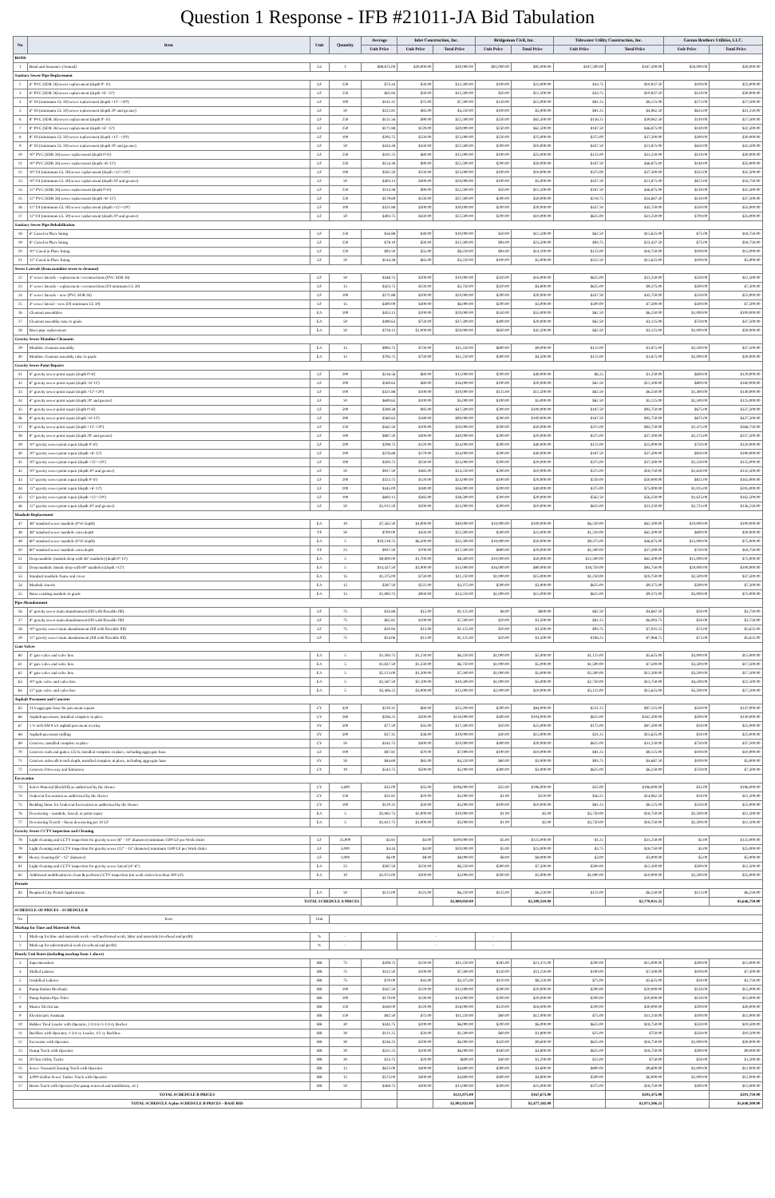Question 1 Response - IFB #21011-JA Bid Tabulation
| No | Item | Unit | Quantity | Average | Inlet Construction, Inc. | | Bridgeman Civil, Inc. | | Tidewater Utility Construction, Inc. | | Gaston Brothers Utilities, LLC. | |
| --- | --- | --- | --- | --- | --- | --- | --- | --- | --- | --- | --- | --- |
| | | | | Unit Price | Unit Price | Total Price | Unit Price | Total Price | Unit Price | Total Price | Unit Price | Total Price |
| BOND | | | | | | | | | | | | |
| 1 | Bond and Insurance (Annual) | LS | 1 | $89,875.00 | $30,000.00 | $30,000.00 | $92,000.00 | $92,000.00 | $187,500.00 | $187,500.00 | $50,000.00 | $50,000.00 |
| Sanitary Sewer Pipe Replacement | | | | | | | | | | | | |
| 2 | 6" PVC (SDR 26) sewer replacement (depth 0'- 6') | LF | 250 | $73.44 | $50.00 | $12,500.00 | $100.00 | $25,000.00 | $43.75 | $10,937.50 | $100.00 | $25,000.00 |
| 3 | 6" PVC (SDR 26) sewer replacement (depth >6'- 12') | LF | 250 | $65.94 | $50.00 | $12,500.00 | $50.00 | $12,500.00 | $43.75 | $10,937.50 | $120.00 | $30,000.00 |
| 4 | 6" DI (minimum CL 50) sewer replacement (depth >12'- <20') | LF | 100 | $145.31 | $75.00 | $7,500.00 | $150.00 | $15,000.00 | $81.25 | $8,125.00 | $275.00 | $27,500.00 |
| 5 | 6" DI (minimum CL 50) sewer replacement (depth 20' and greater) | LF | 50 | $222.81 | $85.00 | $4,250.00 | $100.00 | $5,000.00 | $81.25 | $4,062.50 | $625.00 | $31,250.00 |
| 6 | 8" PVC (SDR 26) sewer replacement (depth 0'- 6') | LF | 250 | $151.56 | $90.00 | $22,500.00 | $250.00 | $62,500.00 | $156.25 | $39,062.50 | $110.00 | $27,500.00 |
| 7 | 8" PVC (SDR 26) sewer replacement (depth >6'- 12') | LF | 250 | $171.88 | $120.00 | $30,000.00 | $250.00 | $62,500.00 | $187.50 | $46,875.00 | $130.00 | $32,500.00 |
| 8 | 8" DI (minimum CL 50) sewer replacement (depth >12'- <20') | LF | 100 | $293.75 | $250.00 | $25,000.00 | $250.00 | $25,000.00 | $375.00 | $37,500.00 | $300.00 | $30,000.00 |
| 9 | 8" DI (minimum CL 50) sewer replacement (depth 20' and greater) | LF | 50 | $434.38 | $450.00 | $22,500.00 | $200.00 | $10,000.00 | $437.50 | $21,875.00 | $650.00 | $32,500.00 |
| 10 | 10" PVC (SDR 26) sewer replacement (depth 0'-6') | LF | 250 | $101.25 | $60.00 | $15,000.00 | $100.00 | $25,000.00 | $125.00 | $31,250.00 | $120.00 | $30,000.00 |
| 11 | 10" PVC (SDR 26) sewer replacement (depth >6'-12') | LF | 250 | $154.38 | $90.00 | $22,500.00 | $200.00 | $50,000.00 | $187.50 | $46,875.00 | $140.00 | $35,000.00 |
| 12 | 10" DI (minimum CL 50) sewer replacement (depth >12'-<20') | LF | 100 | $262.50 | $250.00 | $25,000.00 | $100.00 | $10,000.00 | $375.00 | $37,500.00 | $325.00 | $32,500.00 |
| 13 | 10" DI (minimum CL 50) sewer replacement (depth 20' and greater) | LF | 50 | $403.13 | $400.00 | $20,000.00 | $100.00 | $5,000.00 | $437.50 | $21,875.00 | $675.00 | $33,750.00 |
| 14 | 12" PVC (SDR 26) sewer replacement (depth 0'-6') | LF | 250 | $114.38 | $90.00 | $22,500.00 | $50.00 | $12,500.00 | $187.50 | $46,875.00 | $130.00 | $32,500.00 |
| 15 | 12" PVC (SDR 26) sewer replacement (depth >6'-12') | LF | 250 | $179.69 | $150.00 | $37,500.00 | $200.00 | $50,000.00 | $218.75 | $54,687.50 | $150.00 | $37,500.00 |
| 16 | 12" DI (minimum CL 50) sewer replacement (depth >12'-<20') | LF | 100 | $321.88 | $300.00 | $30,000.00 | $200.00 | $20,000.00 | $437.50 | $43,750.00 | $350.00 | $35,000.00 |
| 17 | 12" DI (minimum CL 50) sewer replacement (depth 20' and greater) | LF | 50 | $493.75 | $450.00 | $22,500.00 | $200.00 | $10,000.00 | $625.00 | $31,250.00 | $700.00 | $35,000.00 |
| Sanitary Sewer Pipe Rehabilitation | | | | | | | | | | | | |
| 18 | 6" Cured in Place lining | LF | 250 | $56.88 | $40.00 | $10,000.00 | $50.00 | $12,500.00 | $62.50 | $15,625.00 | $75.00 | $18,750.00 |
| 19 | 8" Cured in Place lining | LF | 250 | $78.19 | $50.00 | $12,500.00 | $94.00 | $23,500.00 | $93.75 | $23,437.50 | $75.00 | $18,750.00 |
| 20 | 10" Cured in Place lining | LF | 150 | $93.50 | $55.00 | $8,250.00 | $94.00 | $14,100.00 | $125.00 | $18,750.00 | $100.00 | $15,000.00 |
| 21 | 12" Cured in Place lining | LF | 50 | $144.38 | $65.00 | $3,250.00 | $100.00 | $5,000.00 | $312.50 | $15,625.00 | $100.00 | $5,000.00 |
| Sewer Laterals (from mainline sewer to cleanout) | | | | | | | | | | | | |
| 22 | 4" sewer laterals – replacement / reconnections (PVC SDR 26) | LF | 50 | $348.75 | $200.00 | $10,000.00 | $320.00 | $16,000.00 | $625.00 | $31,250.00 | $250.00 | $12,500.00 |
| 23 | 4" sewer laterals – replacement / reconnections (DI minimum CL 50) | LF | 15 | $423.75 | $250.00 | $3,750.00 | $320.00 | $4,800.00 | $625.00 | $9,375.00 | $500.00 | $7,500.00 |
| 24 | 4" sewer laterals – new (PVC SDR 26) | LF | 100 | $271.88 | $200.00 | $20,000.00 | $200.00 | $20,000.00 | $437.50 | $43,750.00 | $250.00 | $25,000.00 |
| 25 | 4" sewer lateral – new (DI minimum CL 50) | LF | 15 | $400.00 | $400.00 | $6,000.00 | $200.00 | $3,000.00 | $500.00 | $7,500.00 | $500.00 | $7,500.00 |
| 26 | Cleanout assemblies | EA | 100 | $453.13 | $200.00 | $20,000.00 | $550.00 | $55,000.00 | $62.50 | $6,250.00 | $1,000.00 | $100,000.00 |
| 27 | Cleanout assembly raise to grade | EA | 50 | $490.63 | $750.00 | $37,500.00 | $400.00 | $20,000.00 | $62.50 | $3,125.00 | $750.00 | $37,500.00 |
| 28 | Riser pipe replacement | EA | 50 | $728.13 | $1,000.00 | $50,000.00 | $850.00 | $42,500.00 | $62.50 | $3,125.00 | $1,000.00 | $50,000.00 |
| Gravity Sewer Mainline Cleanouts | | | | | | | | | | | | |
| 29 | Mainline cleanout assembly | EA | 15 | $993.75 | $750.00 | $11,250.00 | $600.00 | $9,000.00 | $125.00 | $1,875.00 | $2,500.00 | $37,500.00 |
| 30 | Mainline cleanout assembly raise to grade | EA | 15 | $793.75 | $750.00 | $11,250.00 | $300.00 | $4,500.00 | $125.00 | $1,875.00 | $2,000.00 | $30,000.00 |
| Gravity Sewer Point Repairs | | | | | | | | | | | | |
| 31 | 6" gravity sewer point repair (depth 0'-6') | LF | 200 | $216.56 | $60.00 | $12,000.00 | $200.00 | $40,000.00 | $6.25 | $1,250.00 | $600.00 | $120,000.00 |
| 32 | 6" gravity sewer point repair (depth >6'-12') | LF | 200 | $260.63 | $80.00 | $16,000.00 | $100.00 | $20,000.00 | $62.50 | $12,500.00 | $800.00 | $160,000.00 |
| 33 | 6" gravity sewer point repair (depth >12'-<20') | LF | 100 | $421.88 | $100.00 | $10,000.00 | $125.00 | $12,500.00 | $62.50 | $6,250.00 | $1,400.00 | $140,000.00 |
| 34 | 6" gravity sewer point repair (depth 20' and greater) | LF | 50 | $690.63 | $100.00 | $5,000.00 | $100.00 | $5,000.00 | $62.50 | $3,125.00 | $2,500.00 | $125,000.00 |
| 35 | 8" gravity sewer point repair (depth 0'-6') | LF | 500 | $289.38 | $95.00 | $47,500.00 | $200.00 | $100,000.00 | $187.50 | $93,750.00 | $675.00 | $337,500.00 |
| 36 | 8" gravity sewer point repair (depth >6'-12') | LF | 500 | $360.63 | $180.00 | $90,000.00 | $200.00 | $100,000.00 | $187.50 | $93,750.00 | $875.00 | $437,500.00 |
| 37 | 8" gravity sewer point repair (depth >12'-<20') | LF | 250 | $562.50 | $200.00 | $50,000.00 | $200.00 | $50,000.00 | $375.00 | $93,750.00 | $1,475.00 | $368,750.00 |
| 38 | 8" gravity sewer point repair (depth 20' and greater) | LF | 100 | $887.50 | $400.00 | $40,000.00 | $200.00 | $20,000.00 | $375.00 | $37,500.00 | $2,575.00 | $257,500.00 |
| 39 | 10" gravity sewer point repair (depth 0'-6') | LF | 200 | $298.75 | $120.00 | $24,000.00 | $200.00 | $40,000.00 | $125.00 | $25,000.00 | $750.00 | $150,000.00 |
| 40 | 10" gravity sewer point repair (depth >6'-12') | LF | 200 | $376.88 | $170.00 | $34,000.00 | $200.00 | $40,000.00 | $187.50 | $37,500.00 | $950.00 | $190,000.00 |
| 41 | 10" gravity sewer point repair (depth >12'-<20') | LF | 100 | $593.75 | $250.00 | $25,000.00 | $200.00 | $20,000.00 | $375.00 | $37,500.00 | $1,550.00 | $155,000.00 |
| 42 | 10" gravity sewer point repair (depth 20' and greater) | LF | 50 | $927.50 | $485.00 | $24,250.00 | $200.00 | $10,000.00 | $375.00 | $18,750.00 | $2,650.00 | $132,500.00 |
| 43 | 12" gravity sewer point repair (depth 0'-6') | LF | 200 | $323.75 | $120.00 | $24,000.00 | $100.00 | $20,000.00 | $250.00 | $50,000.00 | $825.00 | $165,000.00 |
| 44 | 12" gravity sewer point repair (depth >6'-12') | LF | 200 | $445.00 | $180.00 | $36,000.00 | $200.00 | $40,000.00 | $375.00 | $75,000.00 | $1,025.00 | $205,000.00 |
| 45 | 12" gravity sewer point repair (depth >12'-<20') | LF | 100 | $693.13 | $385.00 | $38,500.00 | $200.00 | $20,000.00 | $562.50 | $56,250.00 | $1,625.00 | $162,500.00 |
| 46 | 12" gravity sewer point repair (depth 20' and greater) | LF | 50 | $1,012.50 | $500.00 | $25,000.00 | $200.00 | $10,000.00 | $625.00 | $31,250.00 | $2,725.00 | $136,250.00 |
| Manhole Replacement | | | | | | | | | | | | |
| 47 | 48" standard sewer manhole (0'-6' depth) | EA | 10 | $7,562.50 | $4,000.00 | $40,000.00 | $10,000.00 | $100,000.00 | $6,250.00 | $62,500.00 | $10,000.00 | $100,000.00 |
| 48 | 48" standard sewer manhole extra depth | VF | 50 | $700.00 | $450.00 | $22,500.00 | $500.00 | $25,000.00 | $1,250.00 | $62,500.00 | $600.00 | $30,000.00 |
| 49 | 60" standard sewer manhole (0'-6' depth) | EA | 5 | $10,218.75 | $6,500.00 | $32,500.00 | $10,000.00 | $50,000.00 | $9,375.00 | $46,875.00 | $15,000.00 | $75,000.00 |
| 50 | 60" standard sewer manhole extra depth | VF | 25 | $937.50 | $700.00 | $17,500.00 | $800.00 | $20,000.00 | $1,500.00 | $37,500.00 | $750.00 | $18,750.00 |
| 51 | Drop manhole (outside drop with 48" manhole) (depth 0'-12') | EA | 5 | $9,800.00 | $1,700.00 | $8,500.00 | $10,000.00 | $50,000.00 | $12,500.00 | $62,500.00 | $15,000.00 | $75,000.00 |
| 52 | Drop manhole (inside drop with 60" manhole) (depth >12') | EA | 5 | $14,437.50 | $3,000.00 | $15,000.00 | $16,000.00 | $80,000.00 | $18,750.00 | $93,750.00 | $20,000.00 | $100,000.00 |
| 53 | Standard manhole frame and cover | EA | 15 | $1,375.00 | $750.00 | $11,250.00 | $1,000.00 | $15,000.00 | $1,250.00 | $18,750.00 | $2,500.00 | $37,500.00 |
| 54 | Manhole inserts | EA | 15 | $387.50 | $225.00 | $3,375.00 | $200.00 | $3,000.00 | $625.00 | $9,375.00 | $500.00 | $7,500.00 |
| 55 | Raise existing manhole to grade | EA | 15 | $1,893.75 | $950.00 | $14,250.00 | $1,000.00 | $15,000.00 | $625.00 | $9,375.00 | $5,000.00 | $75,000.00 |
| Pipe Abandonment | | | | | | | | | | | | |
| 56 | 6" gravity sewer main abandonment (fill with flowable fill) | LF | 75 | $33.88 | $15.00 | $1,125.00 | $8.00 | $600.00 | $62.50 | $4,687.50 | $50.00 | $3,750.00 |
| 57 | 8" gravity sewer main abandonment (fill with flowable fill) | LF | 75 | $62.81 | $100.00 | $7,500.00 | $20.00 | $1,500.00 | $81.25 | $6,093.75 | $50.00 | $3,750.00 |
| 58 | 10" gravity sewer main abandonment (fill with flowable fill) | LF | 75 | $50.94 | $15.00 | $1,125.00 | $20.00 | $1,500.00 | $93.75 | $7,031.25 | $75.00 | $5,625.00 |
| 59 | 12" gravity sewer main abandonment (fill with flowable fill) | LF | 75 | $54.06 | $15.00 | $1,125.00 | $20.00 | $1,500.00 | $106.25 | $7,968.75 | $75.00 | $5,625.00 |
| Gate Valves | | | | | | | | | | | | |
| 60 | 4" gate valve and valve box | EA | 5 | $1,593.75 | $1,250.00 | $6,250.00 | $1,000.00 | $5,000.00 | $1,125.00 | $5,625.00 | $3,000.00 | $15,000.00 |
| 61 | 6" gate valve and valve box | EA | 5 | $1,837.50 | $1,350.00 | $6,750.00 | $1,000.00 | $5,000.00 | $1,500.00 | $7,500.00 | $3,500.00 | $17,500.00 |
| 62 | 8" gate valve and valve box | EA | 5 | $2,125.00 | $1,500.00 | $7,500.00 | $1,000.00 | $5,000.00 | $2,500.00 | $12,500.00 | $3,500.00 | $17,500.00 |
| 63 | 10" gate valve and valve box | EA | 5 | $2,587.50 | $2,100.00 | $10,500.00 | $1,000.00 | $5,000.00 | $2,750.00 | $13,750.00 | $4,500.00 | $22,500.00 |
| 64 | 12" gate valve and valve box | EA | 5 | $3,406.25 | $3,000.00 | $15,000.00 | $2,000.00 | $10,000.00 | $3,125.00 | $15,625.00 | $5,500.00 | $27,500.00 |
| Asphalt Pavement and Concrete | | | | | | | | | | | | |
| 65 | 21A aggregate base for pavement repairs | CY | 420 | $210.31 | $60.00 | $25,200.00 | $200.00 | $84,000.00 | $231.25 | $97,125.00 | $350.00 | $147,000.00 |
| 66 | Asphalt pavement, installed complete in place | CY | 260 | $506.25 | $500.00 | $130,000.00 | $400.00 | $104,000.00 | $625.00 | $162,500.00 | $500.00 | $130,000.00 |
| 67 | 1 ½ inch SM 9.5A asphalt pavement overlay | SY | 500 | $77.50 | $35.00 | $17,500.00 | $50.00 | $25,000.00 | $175.00 | $87,500.00 | $50.00 | $25,000.00 |
| 68 | Asphalt pavement milling | SY | 500 | $37.31 | $38.00 | $19,000.00 | $30.00 | $15,000.00 | $31.25 | $15,625.00 | $50.00 | $25,000.00 |
| 69 | Concrete, installed complete in place | CY | 50 | $543.75 | $400.00 | $20,000.00 | $400.00 | $20,000.00 | $625.00 | $31,250.00 | $750.00 | $37,500.00 |
| 70 | Concrete curb and gutter, CG-6, installed complete in place, including aggregate base | LF | 100 | $87.81 | $70.00 | $7,000.00 | $100.00 | $10,000.00 | $81.25 | $8,125.00 | $100.00 | $10,000.00 |
| 71 | Concrete sidewalk 6-inch depth, installed complete in place, including aggregate base | SY | 50 | $84.69 | $85.00 | $4,250.00 | $60.00 | $3,000.00 | $93.75 | $4,687.50 | $100.00 | $5,000.00 |
| 72 | Concrete Driveway and Entrances | CY | 10 | $543.75 | $500.00 | $5,000.00 | $300.00 | $3,000.00 | $625.00 | $6,250.00 | $750.00 | $7,500.00 |
| Excavation | | | | | | | | | | | | |
| 73 | Select Material (Backfill) as authorized by the Owner | CY | 5,600 | $35.00 | $35.00 | $196,000.00 | $35.00 | $196,000.00 | $35.00 | $196,000.00 | $35.00 | $196,000.00 |
| 74 | Undercut Excavation as authorized by the Owner | CY | 250 | $31.81 | $20.00 | $5,000.00 | $1.00 | $250.00 | $56.25 | $14,062.50 | $50.00 | $12,500.00 |
| 75 | Bedding Stone for Undercut Excavation as authorized by the Owner | CY | 100 | $120.31 | $50.00 | $5,000.00 | $100.00 | $10,000.00 | $81.25 | $8,125.00 | $250.00 | $25,000.00 |
| 76 | Dewatering – manhole, lateral, or point repair | EA | 5 | $2,062.75 | $2,000.00 | $10,000.00 | $1.00 | $5.00 | $3,750.00 | $18,750.00 | $2,500.00 | $12,500.00 |
| 77 | Dewatering Trench – linear dewatering per 50 LF | EA | 5 | $1,812.75 | $1,000.00 | $5,000.00 | $1.00 | $5.00 | $3,750.00 | $18,750.00 | $2,500.00 | $12,500.00 |
| Gravity Sewer CCTV inspection and Cleaning | | | | | | | | | | | | |
| 78 | Light cleaning and CCTV inspection for gravity sewer (6" - 10" diameter) minimum 1500 LF per Work Order | LF | 25,000 | $3.81 | $4.00 | $100,000.00 | $5.00 | $125,000.00 | $1.25 | $31,250.00 | $5.00 | $125,000.00 |
| 79 | Light cleaning and CCTV inspection for gravity sewer (12" - 15" diameter) minimum 1500 LF per Work Order | LF | 5,000 | $4.44 | $4.00 | $20,000.00 | $5.00 | $25,000.00 | $3.75 | $18,750.00 | $5.00 | $25,000.00 |
| 80 | Heavy cleaning (6" - 15" diameter) | LF | 1,000 | $6.00 | $8.00 | $8,000.00 | $8.00 | $8,000.00 | $3.00 | $3,000.00 | $5.00 | $5,000.00 |
| 81 | Light cleaning and CCTV inspection for gravity sewer lateral (4"-6") | EA | 25 | $387.50 | $250.00 | $6,250.00 | $300.00 | $7,500.00 | $500.00 | $12,500.00 | $500.00 | $12,500.00 |
| 82 | Additional mobilization to clean & perform CCTV inspection (on work orders less than 500 LF) | EA | 10 | $1,075.00 | $300.00 | $3,000.00 | $500.00 | $5,000.00 | $1,000.00 | $10,000.00 | $2,500.00 | $25,000.00 |
| Permits | | | | | | | | | | | | |
| 83 | Required City Permit Applications | EA | 50 | $125.00 | $125.00 | $6,250.00 | $125.00 | $6,250.00 | $125.00 | $6,250.00 | $125.00 | $6,250.00 |
| TOTAL SCHEDULE A PRICES | | | | | | $1,880,950.00 | | $2,309,510.00 | | $2,770,031.25 | | $5,646,750.00 |
| SCHEDULE OF PRICES - SCHEDULE B | | | | | | | | | | | | |
| No | Item | Unit | | | | | | | | | | |
| Markup for Time and Materials Work | | | | | | | | | | | | |
| 1 | Mark-up for time and materials work – self performed work; labor and materials (overhead and profit) | % | - | | - | | - | | | | | |
| 2 | Mark-up for subcontracted work (overhead and profit) | % | - | | - | | - | | | | | |
| Hourly Unit Rates (including markup from 1 above) | | | | | | | | | | | | |
| 3 | Superintendent | HR | 75 | $208.75 | $150.00 | $11,250.00 | $285.00 | $21,375.00 | $200.00 | $15,000.00 | $200.00 | $15,000.00 |
| 4 | Skilled Laborer | HR | 75 | $112.50 | $100.00 | $7,500.00 | $150.00 | $11,250.00 | $100.00 | $7,500.00 | $100.00 | $7,500.00 |
| 5 | Unskilled Laborer | HR | 75 | $70.00 | $45.00 | $3,375.00 | $110.00 | $8,250.00 | $75.00 | $5,625.00 | $50.00 | $3,750.00 |
| 6 | Pump Station Mechanic | HR | 100 | $167.50 | $120.00 | $12,000.00 | $200.00 | $20,000.00 | $200.00 | $20,000.00 | $150.00 | $15,000.00 |
| 7 | Pump Station Pipe Fitter | HR | 100 | $170.00 | $130.00 | $13,000.00 | $200.00 | $20,000.00 | $200.00 | $20,000.00 | $150.00 | $15,000.00 |
| 8 | Master Electrician | HR | 150 | $160.00 | $120.00 | $18,000.00 | $120.00 | $18,000.00 | $200.00 | $30,000.00 | $200.00 | $30,000.00 |
| 9 | Electrician's Assistant | HR | 150 | $82.50 | $75.00 | $11,250.00 | $80.00 | $12,000.00 | $75.00 | $11,250.00 | $100.00 | $15,000.00 |
| 10 | Rubber Tired Loader with Operator, 2-1/4 to 3-1/4 cy Bucket | HR | 30 | $343.75 | $200.00 | $6,000.00 | $200.00 | $6,000.00 | $625.00 | $18,750.00 | $350.00 | $10,500.00 |
| 11 | Backhoe with Operator, 1-3/4 cy Loader, 1/2 cy Backhoe | HR | 30 | $121.25 | $50.00 | $1,500.00 | $60.00 | $1,800.00 | $25.00 | $750.00 | $350.00 | $10,500.00 |
| 12 | Excavator with Operator | HR | 30 | $536.25 | $200.00 | $6,000.00 | $320.00 | $9,600.00 | $625.00 | $18,750.00 | $1,000.00 | $30,000.00 |
| 13 | Dump Truck with Operator | HR | 30 | $321.25 | $200.00 | $6,000.00 | $160.00 | $4,800.00 | $625.00 | $18,750.00 | $300.00 | $9,000.00 |
| 14 | 20-Ton Utility Trailer | HR | 30 | $33.75 | $20.00 | $600.00 | $40.00 | $1,200.00 | $25.00 | $750.00 | $50.00 | $1,500.00 |
| 15 | Sewer Vacuum/Cleaning Truck with Operator | HR | 12 | $625.00 | $400.00 | $4,800.00 | $300.00 | $3,600.00 | $800.00 | $9,600.00 | $1,000.00 | $12,000.00 |
| 16 | 4,000-Gallon Sewer Tanker Truck with Operator | HR | 12 | $575.00 | $400.00 | $4,800.00 | $400.00 | $4,800.00 | $500.00 | $6,000.00 | $1,000.00 | $12,000.00 |
| 17 | Boom Truck with Operator (for pump removal and installation, etc.) | HR | 50 | $368.75 | $300.00 | $15,000.00 | $500.00 | $25,000.00 | $375.00 | $18,750.00 | $300.00 | $15,000.00 |
| TOTAL SCHEDULE B PRICES | | | | | | $121,075.00 | | $167,675.00 | | $201,475.00 | | $201,750.00 |
| TOTAL SCHEDULE A plus SCHEDULE B PRICES - BASE BID | | | | | | $2,002,025.00 | | $2,477,185.00 | | $2,971,506.25 | | $5,848,500.00 |